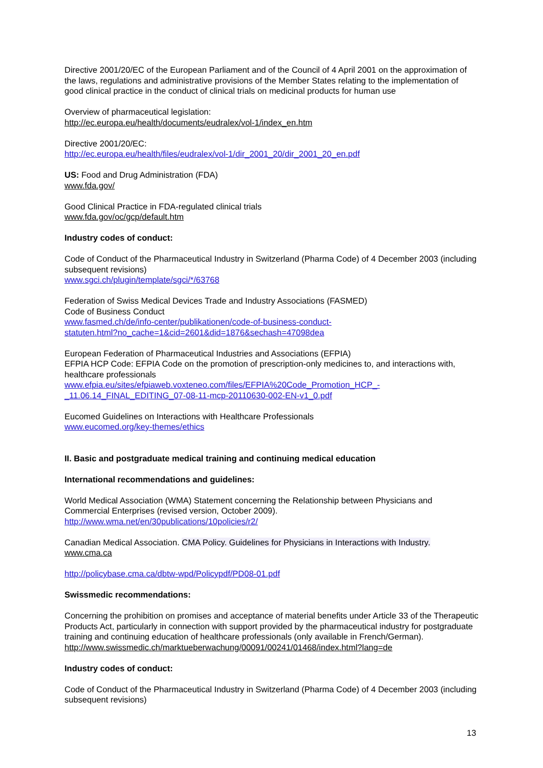Directive 2001/20/EC of the European Parliament and of the Council of 4 April 2001 on the approximation of the laws, regulations and administrative provisions of the Member States relating to the implementation of good clinical practice in the conduct of clinical trials on medicinal products for human use
Overview of pharmaceutical legislation:
http://ec.europa.eu/health/documents/eudralex/vol-1/index_en.htm
Directive 2001/20/EC:
http://ec.europa.eu/health/files/eudralex/vol-1/dir_2001_20/dir_2001_20_en.pdf
US: Food and Drug Administration (FDA)
www.fda.gov/
Good Clinical Practice in FDA-regulated clinical trials
www.fda.gov/oc/gcp/default.htm
Industry codes of conduct:
Code of Conduct of the Pharmaceutical Industry in Switzerland (Pharma Code) of 4 December 2003 (including subsequent revisions)
www.sgci.ch/plugin/template/sgci/*/63768
Federation of Swiss Medical Devices Trade and Industry Associations (FASMED)
Code of Business Conduct
www.fasmed.ch/de/info-center/publikationen/code-of-business-conduct-
statuten.html?no_cache=1&cid=2601&did=1876&sechash=47098dea
European Federation of Pharmaceutical Industries and Associations (EFPIA)
EFPIA HCP Code: EFPIA Code on the promotion of prescription-only medicines to, and interactions with, healthcare professionals
www.efpia.eu/sites/efpiaweb.voxteneo.com/files/EFPIA%20Code_Promotion_HCP_-
_11.06.14_FINAL_EDITING_07-08-11-mcp-20110630-002-EN-v1_0.pdf
Eucomed Guidelines on Interactions with Healthcare Professionals
www.eucomed.org/key-themes/ethics
II. Basic and postgraduate medical training and continuing medical education
International recommendations and guidelines:
World Medical Association (WMA) Statement concerning the Relationship between Physicians and Commercial Enterprises (revised version, October 2009).
http://www.wma.net/en/30publications/10policies/r2/
Canadian Medical Association. CMA Policy. Guidelines for Physicians in Interactions with Industry.
www.cma.ca
http://policybase.cma.ca/dbtw-wpd/Policypdf/PD08-01.pdf
Swissmedic recommendations:
Concerning the prohibition on promises and acceptance of material benefits under Article 33 of the Therapeutic Products Act, particularly in connection with support provided by the pharmaceutical industry for postgraduate training and continuing education of healthcare professionals (only available in French/German).
http://www.swissmedic.ch/marktueberwachung/00091/00241/01468/index.html?lang=de
Industry codes of conduct:
Code of Conduct of the Pharmaceutical Industry in Switzerland (Pharma Code) of 4 December 2003 (including subsequent revisions)
13